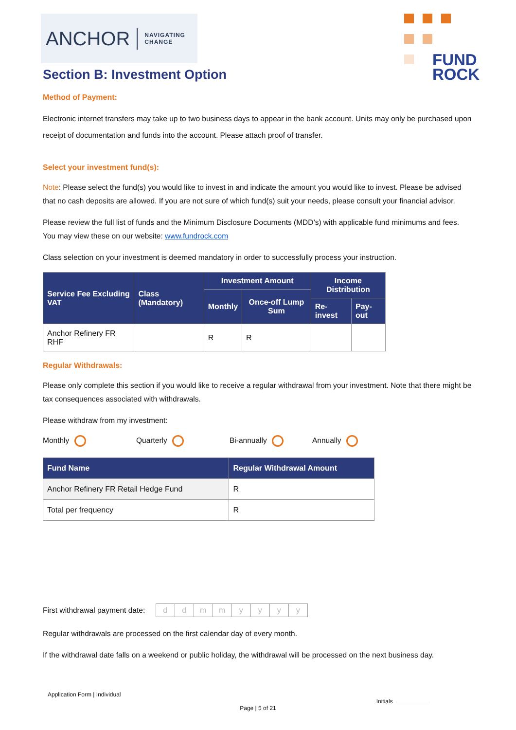ANCHOR NAVIGATING
CHANGE
FUND
ROCK
Section B: Investment Option
Method of Payment:
Electronic internet transfers may take up to two business days to appear in the bank account. Units may only be purchased upon receipt of documentation and funds into the account. Please attach proof of transfer.
Select your investment fund(s):
Note: Please select the fund(s) you would like to invest in and indicate the amount you would like to invest. Please be advised that no cash deposits are allowed. If you are not sure of which fund(s) suit your needs, please consult your financial advisor.
Please review the full list of funds and the Minimum Disclosure Documents (MDD’s) with applicable fund minimums and fees. You may view these on our website: www.fundrock.com
Class selection on your investment is deemed mandatory in order to successfully process your instruction.
| Service Fee Excluding VAT | Class (Mandatory) | Investment Amount | | Income Distribution | |
| --- | --- | --- | --- | --- | --- |
| | | Monthly | Once-off Lump Sum | | |
| | | | | Re-invest | Pay-out |
| Anchor Refinery FR RHF | | R | R | | |
Regular Withdrawals:
Please only complete this section if you would like to receive a regular withdrawal from your investment. Note that there might be tax consequences associated with withdrawals.
Please withdraw from my investment:
Monthly Quarterly Bi-annually Annually
| Fund Name | Regular Withdrawal Amount |
| --- | --- |
| Anchor Refinery FR Retail Hedge Fund | R |
| Total per frequency | R |
First withdrawal payment date:
| d | d | m | m | y | y | y | y |
Regular withdrawals are processed on the first calendar day of every month.
If the withdrawal date falls on a weekend or public holiday, the withdrawal will be processed on the next business day.
Application Form | Individual
Initials
Page | 5 of 21